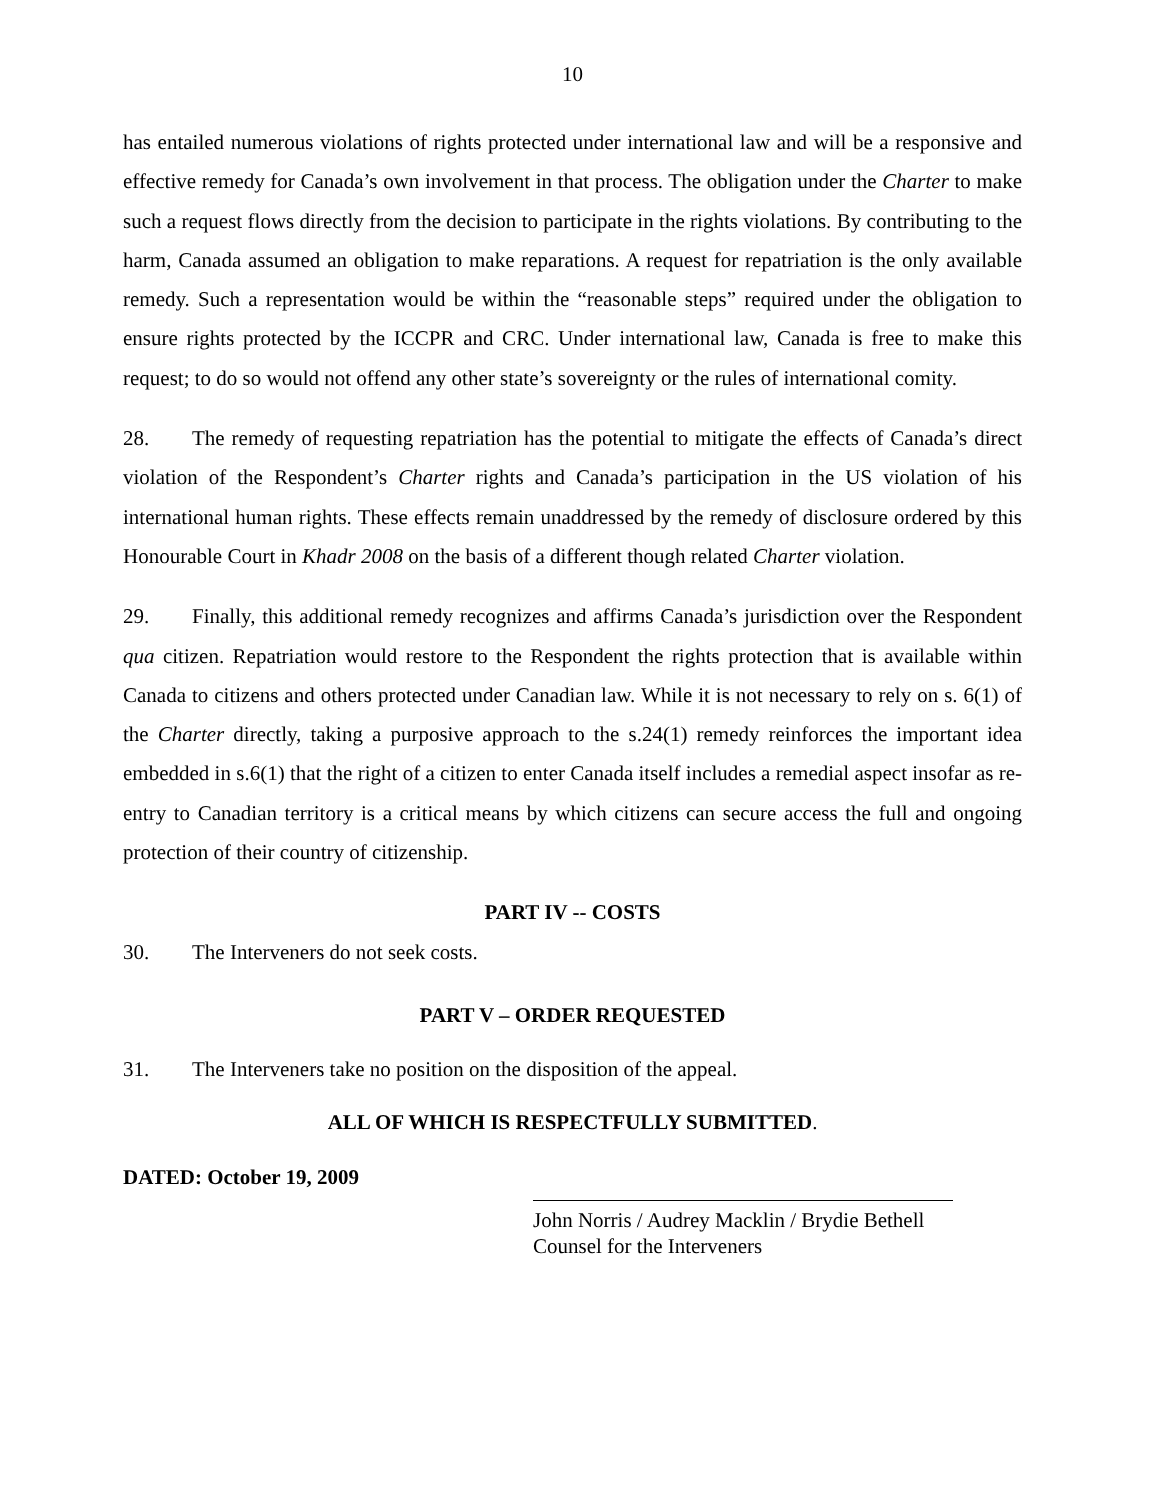10
has entailed numerous violations of rights protected under international law and will be a responsive and effective remedy for Canada’s own involvement in that process. The obligation under the Charter to make such a request flows directly from the decision to participate in the rights violations. By contributing to the harm, Canada assumed an obligation to make reparations. A request for repatriation is the only available remedy. Such a representation would be within the “reasonable steps” required under the obligation to ensure rights protected by the ICCPR and CRC. Under international law, Canada is free to make this request; to do so would not offend any other state’s sovereignty or the rules of international comity.
28. The remedy of requesting repatriation has the potential to mitigate the effects of Canada’s direct violation of the Respondent’s Charter rights and Canada’s participation in the US violation of his international human rights. These effects remain unaddressed by the remedy of disclosure ordered by this Honourable Court in Khadr 2008 on the basis of a different though related Charter violation.
29. Finally, this additional remedy recognizes and affirms Canada’s jurisdiction over the Respondent qua citizen. Repatriation would restore to the Respondent the rights protection that is available within Canada to citizens and others protected under Canadian law. While it is not necessary to rely on s. 6(1) of the Charter directly, taking a purposive approach to the s.24(1) remedy reinforces the important idea embedded in s.6(1) that the right of a citizen to enter Canada itself includes a remedial aspect insofar as re-entry to Canadian territory is a critical means by which citizens can secure access the full and ongoing protection of their country of citizenship.
PART IV -- COSTS
30. The Interveners do not seek costs.
PART V – ORDER REQUESTED
31. The Interveners take no position on the disposition of the appeal.
ALL OF WHICH IS RESPECTFULLY SUBMITTED.
DATED: October 19, 2009
John Norris / Audrey Macklin / Brydie Bethell
Counsel for the Interveners